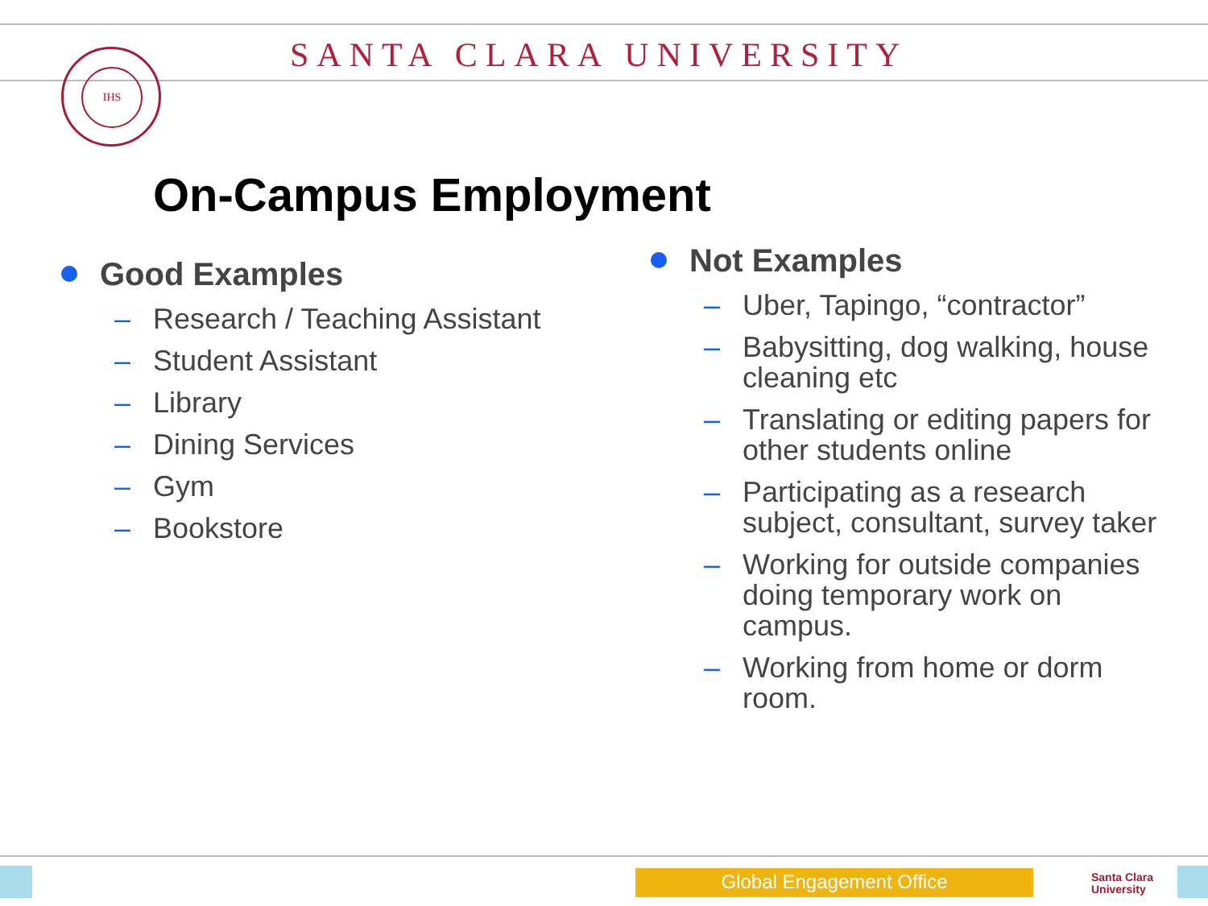SANTA CLARA UNIVERSITY
IHS
On-Campus Employment
Good Examples
– Research / Teaching Assistant
– Student Assistant
– Library
– Dining Services
– Gym
– Bookstore
Not Examples
– Uber, Tapingo, “contractor”
– Babysitting, dog walking, house cleaning etc
– Translating or editing papers for other students online
– Participating as a research subject, consultant, survey taker
– Working for outside companies doing temporary work on campus.
– Working from home or dorm room.
Global Engagement Office
Santa Clara
University